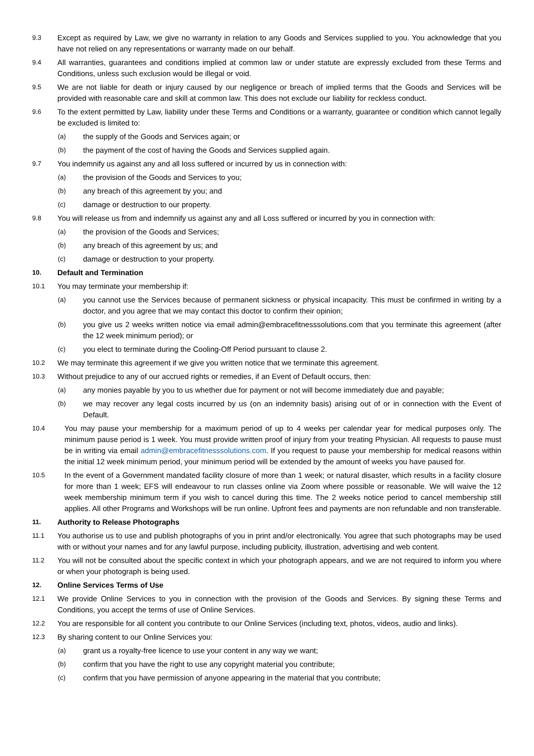9.3
Except as required by Law, we give no warranty in relation to any Goods and Services supplied to you. You acknowledge that you have not relied on any representations or warranty made on our behalf.
9.4
All warranties, guarantees and conditions implied at common law or under statute are expressly excluded from these Terms and Conditions, unless such exclusion would be illegal or void.
9.5
We are not liable for death or injury caused by our negligence or breach of implied terms that the Goods and Services will be provided with reasonable care and skill at common law. This does not exclude our liability for reckless conduct.
9.6
To the extent permitted by Law, liability under these Terms and Conditions or a warranty, guarantee or condition which cannot legally be excluded is limited to:
(a)
the supply of the Goods and Services again; or
(b)
the payment of the cost of having the Goods and Services supplied again.
9.7
You indemnify us against any and all loss suffered or incurred by us in connection with:
(a)
the provision of the Goods and Services to you;
(b)
any breach of this agreement by you; and
(c)
damage or destruction to our property.
9.8
You will release us from and indemnify us against any and all Loss suffered or incurred by you in connection with:
(a)
the provision of the Goods and Services;
(b)
any breach of this agreement by us; and
(c)
damage or destruction to your property.
10.
Default and Termination
10.1
You may terminate your membership if:
(a)
you cannot use the Services because of permanent sickness or physical incapacity. This must be confirmed in writing by a doctor, and you agree that we may contact this doctor to confirm their opinion;
(b)
you give us 2 weeks written notice via email admin@embracefitnesssolutions.com that you terminate this agreement (after the 12 week minimum period); or
(c)
you elect to terminate during the Cooling-Off Period pursuant to clause 2.
10.2
We may terminate this agreement if we give you written notice that we terminate this agreement.
10.3
Without prejudice to any of our accrued rights or remedies, if an Event of Default occurs, then:
(a)
any monies payable by you to us whether due for payment or not will become immediately due and payable;
(b)
we may recover any legal costs incurred by us (on an indemnity basis) arising out of or in connection with the Event of Default.
10.4
You may pause your membership for a maximum period of up to 4 weeks per calendar year for medical purposes only. The minimum pause period is 1 week. You must provide written proof of injury from your treating Physician. All requests to pause must be in writing via email admin@embracefitnesssolutions.com. If you request to pause your membership for medical reasons within the initial 12 week minimum period, your minimum period will be extended by the amount of weeks you have paused for.
10.5
In the event of a Government mandated facility closure of more than 1 week; or natural disaster, which results in a facility closure for more than 1 week; EFS will endeavour to run classes online via Zoom where possible or reasonable. We will waive the 12 week membership minimum term if you wish to cancel during this time. The 2 weeks notice period to cancel membership still applies. All other Programs and Workshops will be run online. Upfront fees and payments are non refundable and non transferable.
11.
Authority to Release Photographs
11.1
You authorise us to use and publish photographs of you in print and/or electronically. You agree that such photographs may be used with or without your names and for any lawful purpose, including publicity, illustration, advertising and web content.
11.2
You will not be consulted about the specific context in which your photograph appears, and we are not required to inform you where or when your photograph is being used.
12.
Online Services Terms of Use
12.1
We provide Online Services to you in connection with the provision of the Goods and Services. By signing these Terms and Conditions, you accept the terms of use of Online Services.
12.2
You are responsible for all content you contribute to our Online Services (including text, photos, videos, audio and links).
12.3
By sharing content to our Online Services you:
(a)
grant us a royalty-free licence to use your content in any way we want;
(b)
confirm that you have the right to use any copyright material you contribute;
(c)
confirm that you have permission of anyone appearing in the material that you contribute;